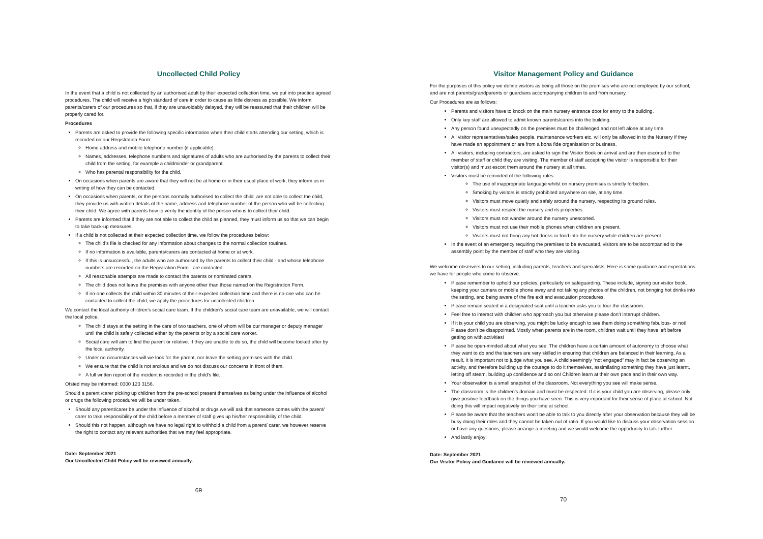Uncollected Child Policy
In the event that a child is not collected by an authorised adult by their expected collection time, we put into practice agreed procedures. The child will receive a high standard of care in order to cause as little distress as possible. We inform parents/carers of our procedures so that, if they are unavoidably delayed, they will be reassured that their children will be properly cared for.
Procedures
Parents are asked to provide the following specific information when their child starts attending our setting, which is recorded on our Registration Form:
Home address and mobile telephone number (if applicable).
Names, addresses, telephone numbers and signatures of adults who are authorised by the parents to collect their child from the setting, for example a childminder or grandparent.
Who has parental responsibility for the child.
On occasions when parents are aware that they will not be at home or in their usual place of work, they inform us in writing of how they can be contacted.
On occasions when parents, or the persons normally authorised to collect the child, are not able to collect the child, they provide us with written details of the name, address and telephone number of the person who will be collecting their child. We agree with parents how to verify the identity of the person who is to collect their child.
Parents are informed that if they are not able to collect the child as planned, they must inform us so that we can begin to take back-up measures.
If a child is not collected at their expected collection time, we follow the procedures below:
The child’s file is checked for any information about changes to the normal collection routines.
If no information is available, parents/carers are contacted at home or at work.
If this is unsuccessful, the adults who are authorised by the parents to collect their child - and whose telephone numbers are recorded on the Registration Form - are contacted.
All reasonable attempts are made to contact the parents or nominated carers.
The child does not leave the premises with anyone other than those named on the Registration Form.
If no-one collects the child within 30 minutes of their expected collection time and there is no-one who can be contacted to collect the child, we apply the procedures for uncollected children.
We contact the local authority children’s social care team. If the children’s social care team are unavailable, we will contact the local police.
The child stays at the setting in the care of two teachers, one of whom will be our manager or deputy manager until the child is safely collected either by the parents or by a social care worker.
Social care will aim to find the parent or relative. If they are unable to do so, the child will become looked after by the local authority.
Under no circumstances will we look for the parent, nor leave the setting premises with the child.
We ensure that the child is not anxious and we do not discuss our concerns in front of them.
A full written report of the incident is recorded in the child’s file.
Ofsted may be informed: 0300 123 3156.
Should a parent /carer picking up children from the pre-school present themselves as being under the influence of alcohol or drugs the following procedures will be under taken.
Should any parent/carer be under the influence of alcohol or drugs we will ask that someone comes with the parent/ carer to take responsibility of the child before a member of staff gives up his/her responsibility of the child.
Should this not happen, although we have no legal right to withhold a child from a parent/ carer, we however reserve the right to contact any relevant authorities that we may feel appropriate.
Date: September 2021
Our Uncollected Child Policy will be reviewed annually.
69
Visitor Management Policy and Guidance
For the purposes of this policy we define visitors as being all those on the premises who are not employed by our school, and are not parents/grandparents or guardians accompanying children to and from nursery.
Our Procedures are as follows:
Parents and visitors have to knock on the main nursery entrance door for entry to the building.
Only key staff are allowed to admit known parents/carers into the building.
Any person found unexpectedly on the premises must be challenged and not left alone at any time.
All visitor representatives/sales people, maintenance workers etc. will only be allowed in to the Nursery if they have made an appointment or are from a bona fide organisation or business.
All visitors, including contractors, are asked to sign the Visitor Book on arrival and are then escorted to the member of staff or child they are visiting. The member of staff accepting the visitor is responsible for their visitor(s) and must escort them around the nursery at all times.
Visitors must be reminded of the following rules:
The use of inappropriate language whilst on nursery premises is strictly forbidden.
Smoking by visitors is strictly prohibited anywhere on site, at any time.
Visitors must move quietly and safely around the nursery, respecting its ground rules.
Visitors must respect the nursery and its properties.
Visitors must not wander around the nursery unescorted.
Visitors must not use their mobile phones when children are present.
Visitors must not bring any hot drinks or food into the nursery while children are present.
In the event of an emergency requiring the premises to be evacuated, visitors are to be accompanied to the assembly point by the member of staff who they are visiting.
We welcome observers to our setting, including parents, teachers and specialists. Here is some guidance and expectations we have for people who come to observe.
Please remember to uphold our policies, particularly on safeguarding. These include, signing our visitor book, keeping your camera or mobile phone away and not taking any photos of the children, not bringing hot drinks into the setting, and being aware of the fire exit and evacuation procedures.
Please remain seated in a designated seat until a teacher asks you to tour the classroom.
Feel free to interact with children who approach you but otherwise please don’t interrupt children.
If it is your child you are observing, you might be lucky enough to see them doing something fabulous- or not! Please don’t be disappointed. Mostly when parents are in the room, children wait until they have left before getting on with activities!
Please be open-minded about what you see. The children have a certain amount of autonomy to choose what they want to do and the teachers are very skilled in ensuring that children are balanced in their learning. As a result, it is important not to judge what you see. A child seemingly “not engaged” may in fact be observing an activity, and therefore building up the courage to do it themselves, assimilating something they have just learnt, letting off steam, building up confidence and so on! Children learn at their own pace and in their own way.
Your observation is a small snapshot of the classroom. Not everything you see will make sense.
The classroom is the children’s domain and must be respected. If it is your child you are observing, please only give positive feedback on the things you have seen. This is very important for their sense of place at school. Not doing this will impact negatively on their time at school.
Please be aware that the teachers won’t be able to talk to you directly after your observation because they will be busy doing their roles and they cannot be taken out of ratio. If you would like to discuss your observation session or have any questions, please arrange a meeting and we would welcome the opportunity to talk further.
And lastly enjoy!
Date: September 2021
Our Visitor Policy and Guidance will be reviewed annually.
70